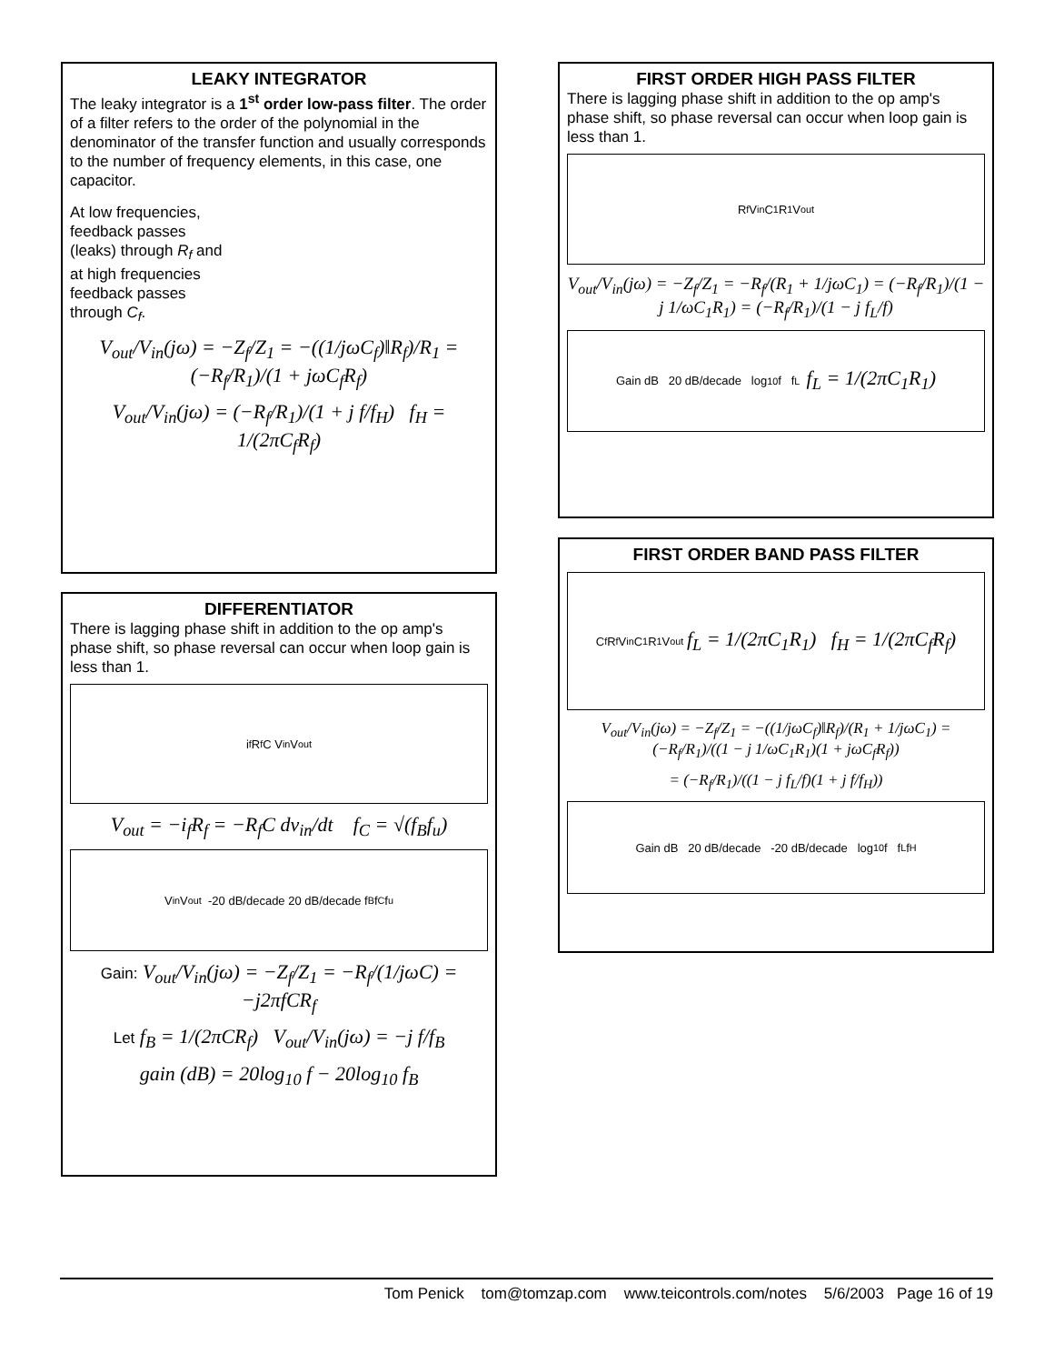LEAKY INTEGRATOR
The leaky integrator is a 1<sup>st</sup> order low-pass filter. The order of a filter refers to the order of the polynomial in the denominator of the transfer function and usually corresponds to the number of frequency elements, in this case, one capacitor.
At low frequencies, feedback passes (leaks) through R<sub>f</sub> and at high frequencies feedback passes through C<sub>f</sub>.
V<sub>out</sub>/V<sub>in</sub>(jω) = −Z<sub>f</sub>/Z<sub>1</sub> = −((1/jωC<sub>f</sub>)‖R<sub>f</sub>)/R<sub>1</sub> = (−R<sub>f</sub>/R<sub>1</sub>)/(1 + jωC<sub>f</sub>R<sub>f</sub>)
V<sub>out</sub>/V<sub>in</sub>(jω) = (−R<sub>f</sub>/R<sub>1</sub>)/(1 + j f/f<sub>H</sub>) f<sub>H</sub> = 1/(2πC<sub>f</sub>R<sub>f</sub>)
DIFFERENTIATOR
There is lagging phase shift in addition to the op amp's phase shift, so phase reversal can occur when loop gain is less than 1.
i<sub>f</sub> R<sub>f</sub> C V<sub>in</sub> V<sub>out</sub>
V<sub>out</sub> = −i<sub>f</sub>R<sub>f</sub> = −R<sub>f</sub>C dv<sub>in</sub>/dt f<sub>C</sub> = √(f<sub>B</sub>f<sub>u</sub>)
V<sub>in</sub> V<sub>out</sub> -20 dB/decade 20 dB/decade f<sub>B</sub> f<sub>C</sub> f<sub>u</sub>
Gain: V<sub>out</sub>/V<sub>in</sub>(jω) = −Z<sub>f</sub>/Z<sub>1</sub> = −R<sub>f</sub>/(1/jωC) = −j2πfCR<sub>f</sub>
Let f<sub>B</sub> = 1/(2πCR<sub>f</sub>) V<sub>out</sub>/V<sub>in</sub>(jω) = −j f/f<sub>B</sub>
gain (dB) = 20log<sub>10</sub> f − 20log<sub>10</sub> f<sub>B</sub>
FIRST ORDER HIGH PASS FILTER
There is lagging phase shift in addition to the op amp's phase shift, so phase reversal can occur when loop gain is less than 1.
R<sub>f</sub> V<sub>in</sub> C<sub>1</sub> R<sub>1</sub> V<sub>out</sub>
V<sub>out</sub>/V<sub>in</sub>(jω) = −Z<sub>f</sub>/Z<sub>1</sub> = −R<sub>f</sub>/(R<sub>1</sub> + 1/jωC<sub>1</sub>) = (−R<sub>f</sub>/R<sub>1</sub>)/(1 − j 1/ωC<sub>1</sub>R<sub>1</sub>) = (−R<sub>f</sub>/R<sub>1</sub>)/(1 − j f<sub>L</sub>/f)
Gain dB 20 dB/decade log<sub>10</sub>f f<sub>L</sub> f<sub>L</sub> = 1/(2πC<sub>1</sub>R<sub>1</sub>)
FIRST ORDER BAND PASS FILTER
C<sub>f</sub> R<sub>f</sub> V<sub>in</sub> C<sub>1</sub> R<sub>1</sub> V<sub>out</sub> f<sub>L</sub> = 1/(2πC<sub>1</sub>R<sub>1</sub>) f<sub>H</sub> = 1/(2πC<sub>f</sub>R<sub>f</sub>)
V<sub>out</sub>/V<sub>in</sub>(jω) = −Z<sub>f</sub>/Z<sub>1</sub> = −((1/jωC<sub>f</sub>)‖R<sub>f</sub>)/(R<sub>1</sub> + 1/jωC<sub>1</sub>) = (−R<sub>f</sub>/R<sub>1</sub>)/((1 − j 1/ωC<sub>1</sub>R<sub>1</sub>)(1 + jωC<sub>f</sub>R<sub>f</sub>))
= (−R<sub>f</sub>/R<sub>1</sub>)/((1 − j f<sub>L</sub>/f)(1 + j f/f<sub>H</sub>))
Gain dB 20 dB/decade -20 dB/decade log<sub>10</sub>f f<sub>L</sub> f<sub>H</sub>
Tom Penick tom@tomzap.com www.teicontrols.com/notes 5/6/2003 Page 16 of 19